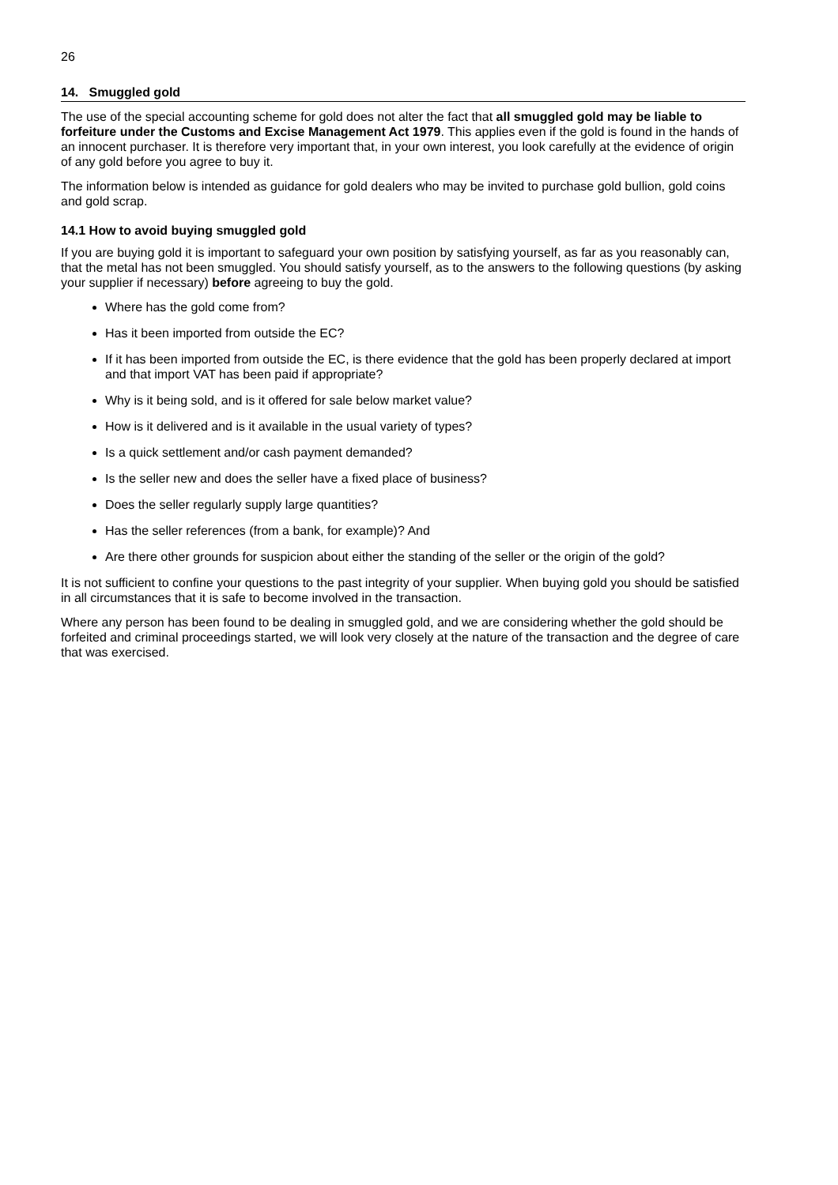26
14. Smuggled gold
The use of the special accounting scheme for gold does not alter the fact that all smuggled gold may be liable to forfeiture under the Customs and Excise Management Act 1979. This applies even if the gold is found in the hands of an innocent purchaser. It is therefore very important that, in your own interest, you look carefully at the evidence of origin of any gold before you agree to buy it.
The information below is intended as guidance for gold dealers who may be invited to purchase gold bullion, gold coins and gold scrap.
14.1 How to avoid buying smuggled gold
If you are buying gold it is important to safeguard your own position by satisfying yourself, as far as you reasonably can, that the metal has not been smuggled. You should satisfy yourself, as to the answers to the following questions (by asking your supplier if necessary) before agreeing to buy the gold.
Where has the gold come from?
Has it been imported from outside the EC?
If it has been imported from outside the EC, is there evidence that the gold has been properly declared at import and that import VAT has been paid if appropriate?
Why is it being sold, and is it offered for sale below market value?
How is it delivered and is it available in the usual variety of types?
Is a quick settlement and/or cash payment demanded?
Is the seller new and does the seller have a fixed place of business?
Does the seller regularly supply large quantities?
Has the seller references (from a bank, for example)? And
Are there other grounds for suspicion about either the standing of the seller or the origin of the gold?
It is not sufficient to confine your questions to the past integrity of your supplier. When buying gold you should be satisfied in all circumstances that it is safe to become involved in the transaction.
Where any person has been found to be dealing in smuggled gold, and we are considering whether the gold should be forfeited and criminal proceedings started, we will look very closely at the nature of the transaction and the degree of care that was exercised.